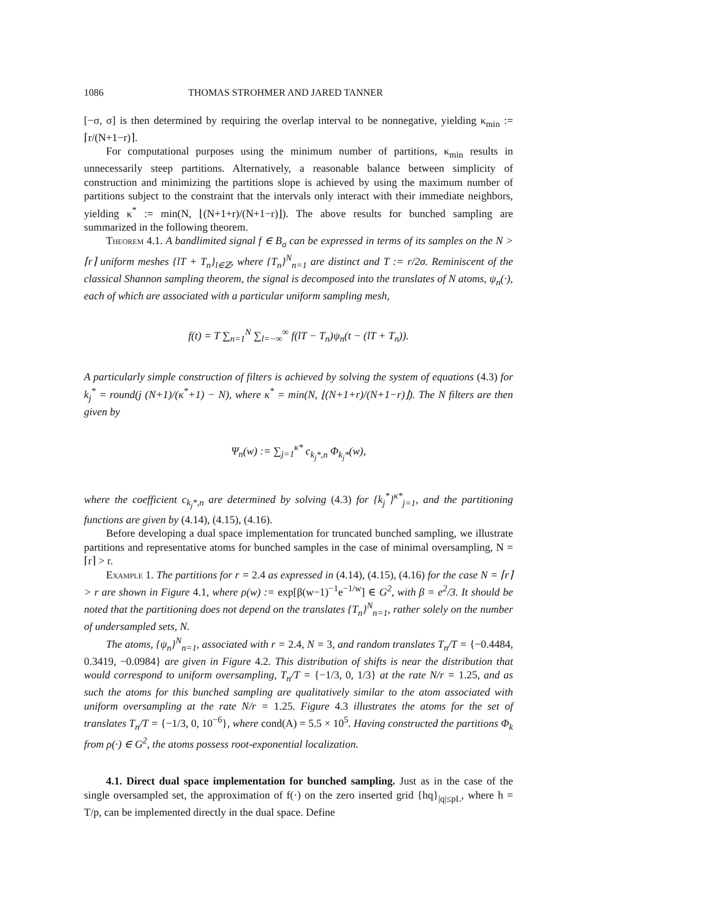1086 THOMAS STROHMER AND JARED TANNER
[−σ, σ] is then determined by requiring the overlap interval to be nonnegative, yielding κ<sub>min</sub> := ⌈r/(N+1−r)⌉.
For computational purposes using the minimum number of partitions, κ<sub>min</sub> results in unnecessarily steep partitions. Alternatively, a reasonable balance between simplicity of construction and minimizing the partitions slope is achieved by using the maximum number of partitions subject to the constraint that the intervals only interact with their immediate neighbors, yielding κ<sup>*</sup> := min(N, ⌊(N+1+r)/(N+1−r)⌋). The above results for bunched sampling are summarized in the following theorem.
Theorem 4.1. A bandlimited signal f ∈ B<sub>σ</sub> can be expressed in terms of its samples on the N > ⌈r⌉ uniform meshes {lT + T<sub>n</sub>}<sub>l∈ℤ</sub>, where {T<sub>n</sub>}<sup>N</sup><sub>n=1</sub> are distinct and T := r/2σ. Reminiscent of the classical Shannon sampling theorem, the signal is decomposed into the translates of N atoms, ψ<sub>n</sub>(·), each of which are associated with a particular uniform sampling mesh,
f(t) = T ∑<sub>n=1</sub><sup>N</sup> ∑<sub>l=−∞</sub><sup>∞</sup> f(lT − T<sub>n</sub>)ψ<sub>n</sub>(t − (lT + T<sub>n</sub>)).
A particularly simple construction of filters is achieved by solving the system of equations (4.3) for k<sub>j</sub><sup>*</sup> = round(j (N+1)/(κ<sup>*</sup>+1) − N), where κ<sup>*</sup> = min(N, ⌊(N+1+r)/(N+1−r)⌋). The N filters are then given by
Ψ<sub>n</sub>(w) := ∑<sub>j=1</sub><sup>κ*</sup> c<sub>k<sub>j</sub>*,n</sub> Φ<sub>k<sub>j</sub>*</sub>(w),
where the coefficient c<sub>k<sub>j</sub>*,n</sub> are determined by solving (4.3) for {k<sub>j</sub><sup>*</sup>}<sup>κ*</sup><sub>j=1</sub>, and the partitioning functions are given by (4.14), (4.15), (4.16).
Before developing a dual space implementation for truncated bunched sampling, we illustrate partitions and representative atoms for bunched samples in the case of minimal oversampling, N = ⌈r⌉ > r.
Example 1. The partitions for r = 2.4 as expressed in (4.14), (4.15), (4.16) for the case N = ⌈r⌉ > r are shown in Figure 4.1, where ρ(w) := exp[β(w−1)<sup>−1</sup>e<sup>−1/w</sup>] ∈ G<sup>2</sup>, with β = e<sup>2</sup>/3. It should be noted that the partitioning does not depend on the translates {T<sub>n</sub>}<sup>N</sup><sub>n=1</sub>, rather solely on the number of undersampled sets, N.
The atoms, {ψ<sub>n</sub>}<sup>N</sup><sub>n=1</sub>, associated with r = 2.4, N = 3, and random translates T<sub>n</sub>/T = {−0.4484, 0.3419, −0.0984} are given in Figure 4.2. This distribution of shifts is near the distribution that would correspond to uniform oversampling, T<sub>n</sub>/T = {−1/3, 0, 1/3} at the rate N/r = 1.25, and as such the atoms for this bunched sampling are qualitatively similar to the atom associated with uniform oversampling at the rate N/r = 1.25. Figure 4.3 illustrates the atoms for the set of translates T<sub>n</sub>/T = {−1/3, 0, 10<sup>−6</sup>}, where cond(A) = 5.5 × 10<sup>5</sup>. Having constructed the partitions Φ<sub>k</sub> from ρ(·) ∈ G<sup>2</sup>, the atoms possess root-exponential localization.
4.1. Direct dual space implementation for bunched sampling. Just as in the case of the single oversampled set, the approximation of f(·) on the zero inserted grid {hq}<sub>|q|≤pL</sub>, where h = T/p, can be implemented directly in the dual space. Define